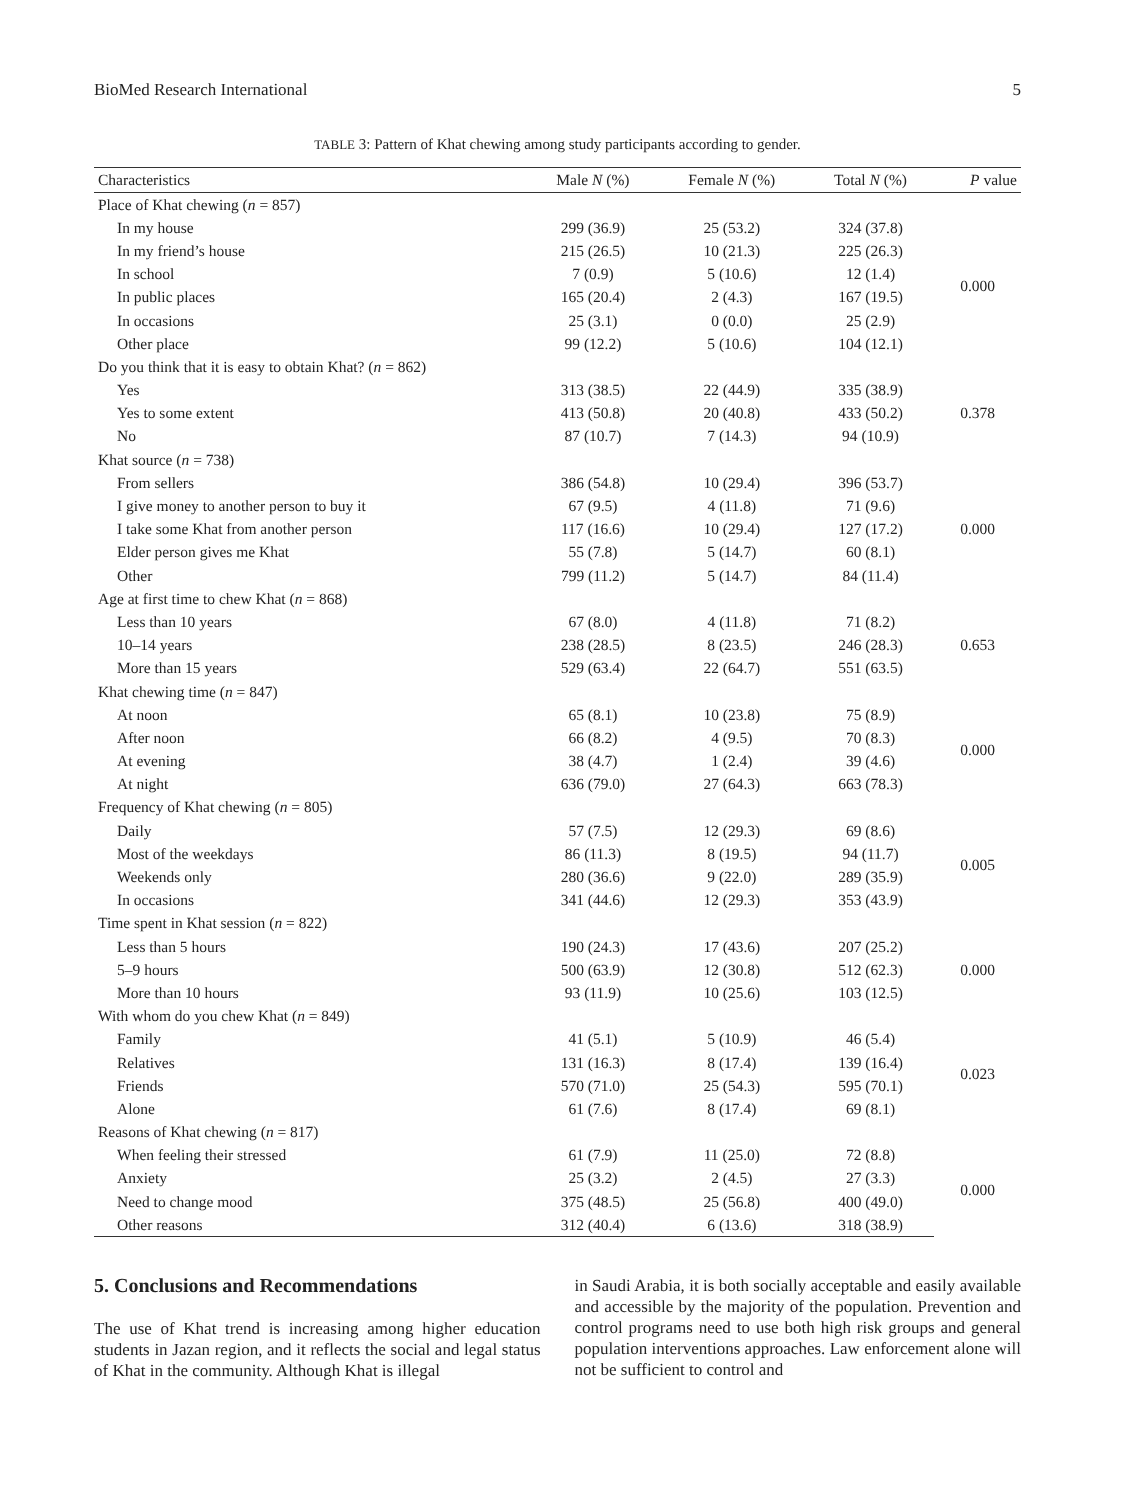BioMed Research International 5
TABLE 3: Pattern of Khat chewing among study participants according to gender.
| Characteristics | Male N (%) | Female N (%) | Total N (%) | P value |
| --- | --- | --- | --- | --- |
| Place of Khat chewing ( n = 857) | | | | |
| In my house | 299 (36.9) | 25 (53.2) | 324 (37.8) | 0.000 |
| In my friend’s house | 215 (26.5) | 10 (21.3) | 225 (26.3) | |
| In school | 7 (0.9) | 5 (10.6) | 12 (1.4) | |
| In public places | 165 (20.4) | 2 (4.3) | 167 (19.5) | |
| In occasions | 25 (3.1) | 0 (0.0) | 25 (2.9) | |
| Other place | 99 (12.2) | 5 (10.6) | 104 (12.1) | |
| Do you think that it is easy to obtain Khat? ( n = 862) | | | | |
| Yes | 313 (38.5) | 22 (44.9) | 335 (38.9) | 0.378 |
| Yes to some extent | 413 (50.8) | 20 (40.8) | 433 (50.2) | |
| No | 87 (10.7) | 7 (14.3) | 94 (10.9) | |
| Khat source ( n = 738) | | | | |
| From sellers | 386 (54.8) | 10 (29.4) | 396 (53.7) | 0.000 |
| I give money to another person to buy it | 67 (9.5) | 4 (11.8) | 71 (9.6) | |
| I take some Khat from another person | 117 (16.6) | 10 (29.4) | 127 (17.2) | |
| Elder person gives me Khat | 55 (7.8) | 5 (14.7) | 60 (8.1) | |
| Other | 799 (11.2) | 5 (14.7) | 84 (11.4) | |
| Age at first time to chew Khat ( n = 868) | | | | |
| Less than 10 years | 67 (8.0) | 4 (11.8) | 71 (8.2) | 0.653 |
| 10–14 years | 238 (28.5) | 8 (23.5) | 246 (28.3) | |
| More than 15 years | 529 (63.4) | 22 (64.7) | 551 (63.5) | |
| Khat chewing time ( n = 847) | | | | |
| At noon | 65 (8.1) | 10 (23.8) | 75 (8.9) | 0.000 |
| After noon | 66 (8.2) | 4 (9.5) | 70 (8.3) | |
| At evening | 38 (4.7) | 1 (2.4) | 39 (4.6) | |
| At night | 636 (79.0) | 27 (64.3) | 663 (78.3) | |
| Frequency of Khat chewing ( n = 805) | | | | |
| Daily | 57 (7.5) | 12 (29.3) | 69 (8.6) | 0.005 |
| Most of the weekdays | 86 (11.3) | 8 (19.5) | 94 (11.7) | |
| Weekends only | 280 (36.6) | 9 (22.0) | 289 (35.9) | |
| In occasions | 341 (44.6) | 12 (29.3) | 353 (43.9) | |
| Time spent in Khat session ( n = 822) | | | | |
| Less than 5 hours | 190 (24.3) | 17 (43.6) | 207 (25.2) | 0.000 |
| 5–9 hours | 500 (63.9) | 12 (30.8) | 512 (62.3) | |
| More than 10 hours | 93 (11.9) | 10 (25.6) | 103 (12.5) | |
| With whom do you chew Khat ( n = 849) | | | | |
| Family | 41 (5.1) | 5 (10.9) | 46 (5.4) | 0.023 |
| Relatives | 131 (16.3) | 8 (17.4) | 139 (16.4) | |
| Friends | 570 (71.0) | 25 (54.3) | 595 (70.1) | |
| Alone | 61 (7.6) | 8 (17.4) | 69 (8.1) | |
| Reasons of Khat chewing ( n = 817) | | | | |
| When feeling their stressed | 61 (7.9) | 11 (25.0) | 72 (8.8) | 0.000 |
| Anxiety | 25 (3.2) | 2 (4.5) | 27 (3.3) | |
| Need to change mood | 375 (48.5) | 25 (56.8) | 400 (49.0) | |
| Other reasons | 312 (40.4) | 6 (13.6) | 318 (38.9) | |
5. Conclusions and Recommendations
The use of Khat trend is increasing among higher education students in Jazan region, and it reflects the social and legal status of Khat in the community. Although Khat is illegal
in Saudi Arabia, it is both socially acceptable and easily available and accessible by the majority of the population. Prevention and control programs need to use both high risk groups and general population interventions approaches. Law enforcement alone will not be sufficient to control and